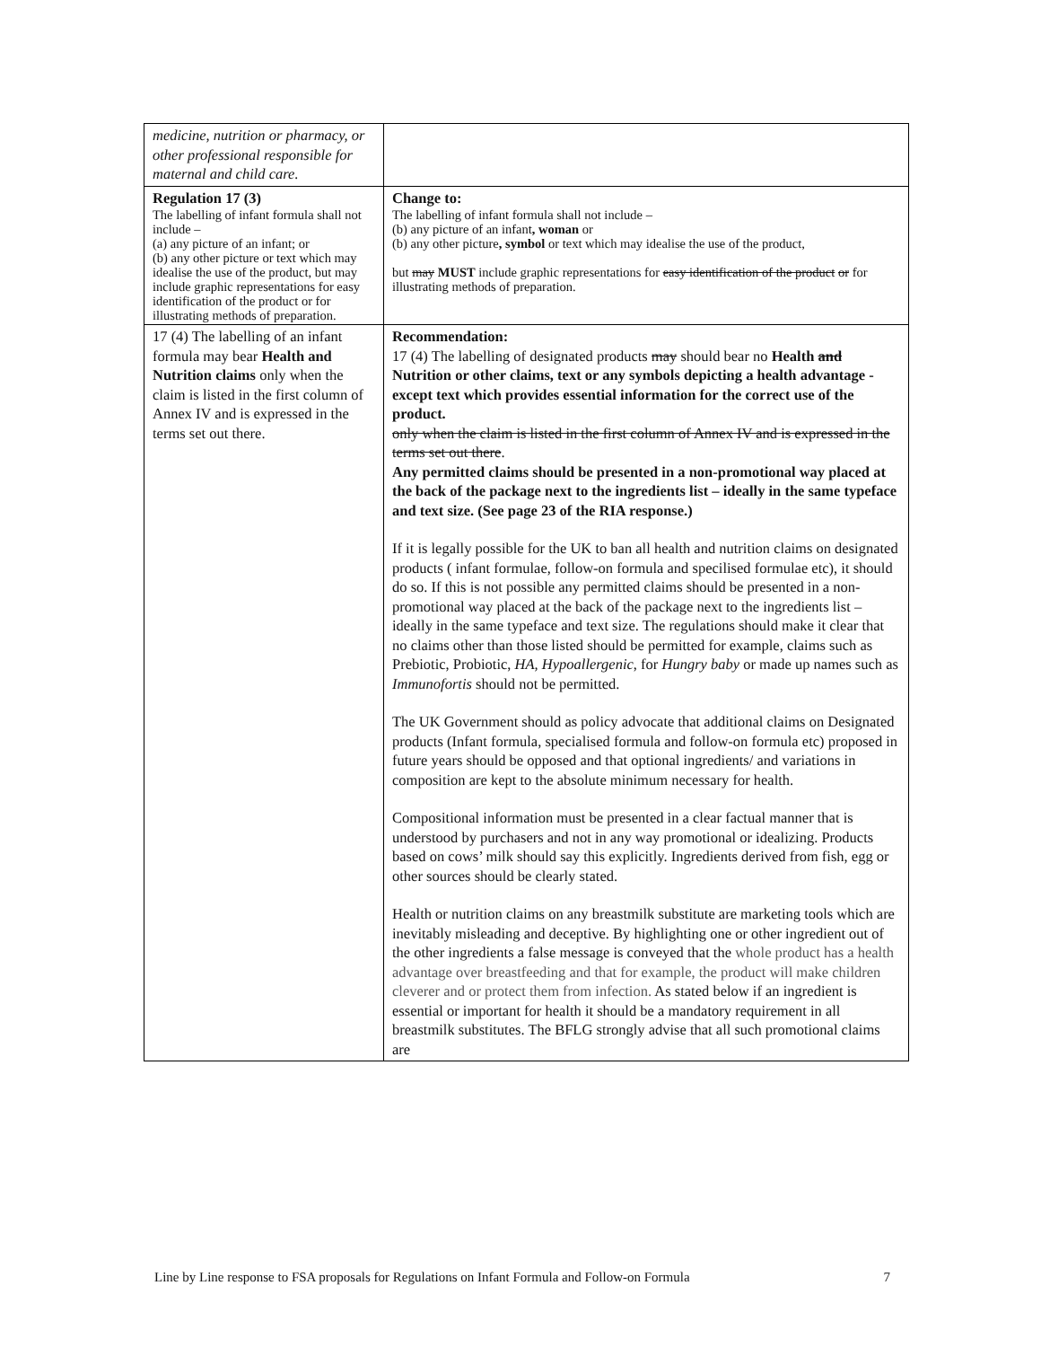| medicine, nutrition or pharmacy, or other professional responsible for maternal and child care. | |
| Regulation 17 (3) The labelling of infant formula shall not include – (a) any picture of an infant; or (b) any other picture or text which may idealise the use of the product, but may include graphic representations for easy identification of the product or for illustrating methods of preparation. | Change to: The labelling of infant formula shall not include – (b) any picture of an infant , woman or (b) any other picture , symbol or text which may idealise the use of the product, but may MUST include graphic representations for easy identification of the product or for illustrating methods of preparation. |
| 17 (4) The labelling of an infant formula may bear Health and Nutrition claims only when the claim is listed in the first column of Annex IV and is expressed in the terms set out there. | Recommendation: 17 (4) The labelling of designated products may should bear no Health and Nutrition or other claims, text or any symbols depicting a health advantage - except text which provides essential information for the correct use of the product. only when the claim is listed in the first column of Annex IV and is expressed in the terms set out there . Any permitted claims should be presented in a non-promotional way placed at the back of the package next to the ingredients list – ideally in the same typeface and text size. (See page 23 of the RIA response.) If it is legally possible for the UK to ban all health and nutrition claims on designated products ( infant formulae, follow-on formula and specilised formulae etc), it should do so. If this is not possible any permitted claims should be presented in a non-promotional way placed at the back of the package next to the ingredients list – ideally in the same typeface and text size. The regulations should make it clear that no claims other than those listed should be permitted for example, claims such as Prebiotic, Probiotic, HA, Hypoallergenic , for Hungry baby or made up names such as Immunofortis should not be permitted. The UK Government should as policy advocate that additional claims on Designated products (Infant formula, specialised formula and follow-on formula etc) proposed in future years should be opposed and that optional ingredients/ and variations in composition are kept to the absolute minimum necessary for health. Compositional information must be presented in a clear factual manner that is understood by purchasers and not in any way promotional or idealizing. Products based on cows’ milk should say this explicitly. Ingredients derived from fish, egg or other sources should be clearly stated. Health or nutrition claims on any breastmilk substitute are marketing tools which are inevitably misleading and deceptive. By highlighting one or other ingredient out of the other ingredients a false message is conveyed that the whole product has a health advantage over breastfeeding and that for example, the product will make children cleverer and or protect them from infection. As stated below if an ingredient is essential or important for health it should be a mandatory requirement in all breastmilk substitutes. The BFLG strongly advise that all such promotional claims are |
Line by Line response to FSA proposals for Regulations on Infant Formula and Follow-on Formula 7